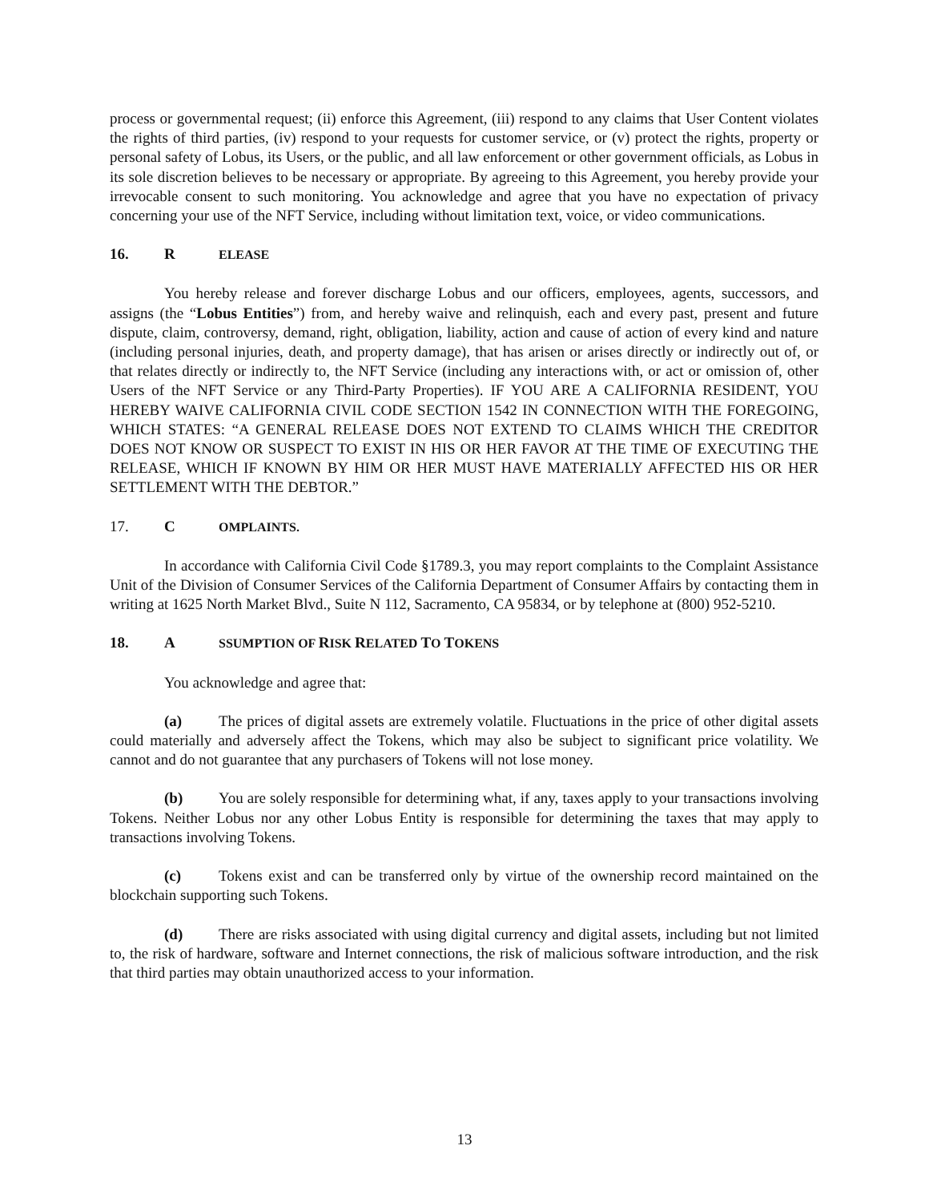process or governmental request; (ii) enforce this Agreement, (iii) respond to any claims that User Content violates the rights of third parties, (iv) respond to your requests for customer service, or (v) protect the rights, property or personal safety of Lobus, its Users, or the public, and all law enforcement or other government officials, as Lobus in its sole discretion believes to be necessary or appropriate. By agreeing to this Agreement, you hereby provide your irrevocable consent to such monitoring. You acknowledge and agree that you have no expectation of privacy concerning your use of the NFT Service, including without limitation text, voice, or video communications.
16. R ELEASE
You hereby release and forever discharge Lobus and our officers, employees, agents, successors, and assigns (the “Lobus Entities”) from, and hereby waive and relinquish, each and every past, present and future dispute, claim, controversy, demand, right, obligation, liability, action and cause of action of every kind and nature (including personal injuries, death, and property damage), that has arisen or arises directly or indirectly out of, or that relates directly or indirectly to, the NFT Service (including any interactions with, or act or omission of, other Users of the NFT Service or any Third-Party Properties). IF YOU ARE A CALIFORNIA RESIDENT, YOU HEREBY WAIVE CALIFORNIA CIVIL CODE SECTION 1542 IN CONNECTION WITH THE FOREGOING, WHICH STATES: “A GENERAL RELEASE DOES NOT EXTEND TO CLAIMS WHICH THE CREDITOR DOES NOT KNOW OR SUSPECT TO EXIST IN HIS OR HER FAVOR AT THE TIME OF EXECUTING THE RELEASE, WHICH IF KNOWN BY HIM OR HER MUST HAVE MATERIALLY AFFECTED HIS OR HER SETTLEMENT WITH THE DEBTOR.”
17. C OMPLAINTS.
In accordance with California Civil Code §1789.3, you may report complaints to the Complaint Assistance Unit of the Division of Consumer Services of the California Department of Consumer Affairs by contacting them in writing at 1625 North Market Blvd., Suite N 112, Sacramento, CA 95834, or by telephone at (800) 952-5210.
18. A SSUMPTION OF RISK RELATED TO TOKENS
You acknowledge and agree that:
(a) The prices of digital assets are extremely volatile. Fluctuations in the price of other digital assets could materially and adversely affect the Tokens, which may also be subject to significant price volatility. We cannot and do not guarantee that any purchasers of Tokens will not lose money.
(b) You are solely responsible for determining what, if any, taxes apply to your transactions involving Tokens. Neither Lobus nor any other Lobus Entity is responsible for determining the taxes that may apply to transactions involving Tokens.
(c) Tokens exist and can be transferred only by virtue of the ownership record maintained on the blockchain supporting such Tokens.
(d) There are risks associated with using digital currency and digital assets, including but not limited to, the risk of hardware, software and Internet connections, the risk of malicious software introduction, and the risk that third parties may obtain unauthorized access to your information.
13